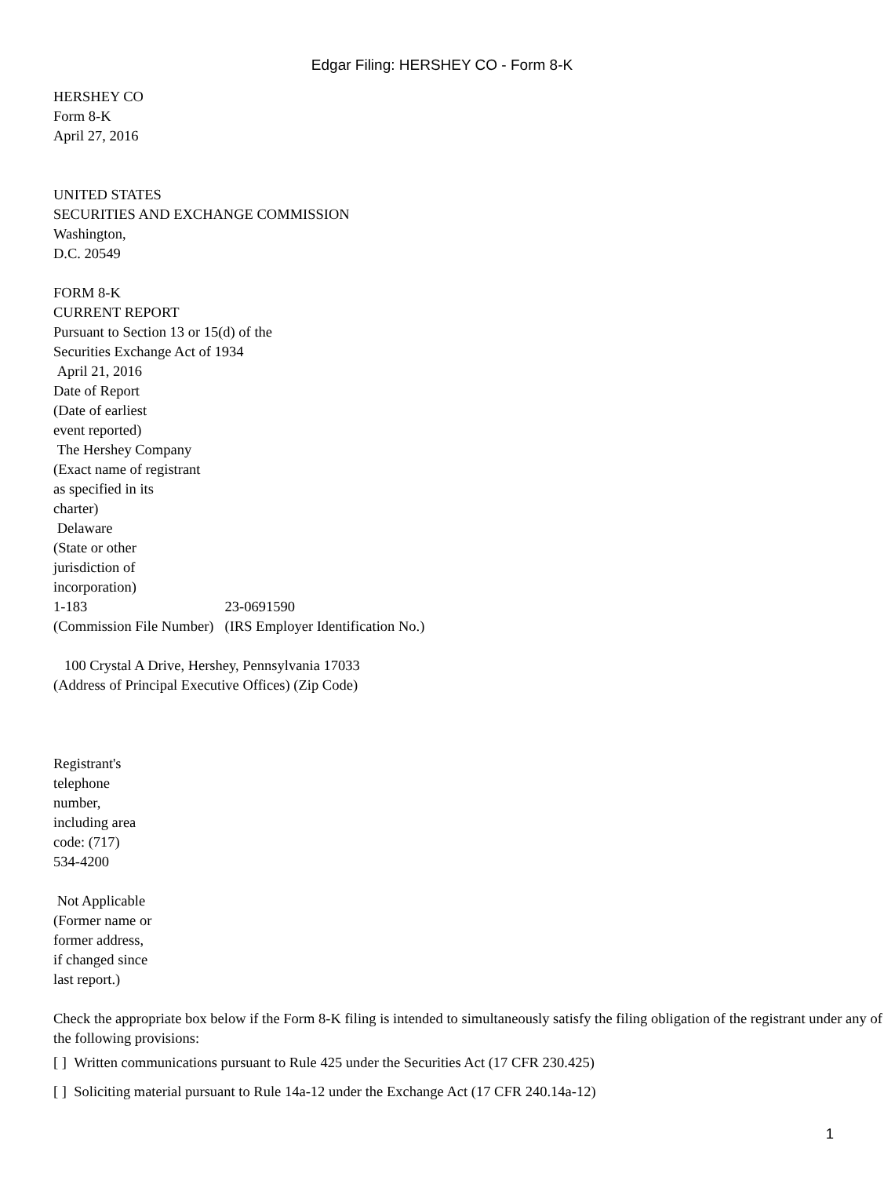Edgar Filing: HERSHEY CO - Form 8-K
HERSHEY CO
Form 8-K
April 27, 2016
UNITED STATES
SECURITIES AND EXCHANGE COMMISSION
Washington,
D.C. 20549
FORM 8-K
CURRENT REPORT
Pursuant to Section 13 or 15(d) of the
Securities Exchange Act of 1934
April 21, 2016
Date of Report
(Date of earliest
event reported)
The Hershey Company
(Exact name of registrant
as specified in its
charter)
Delaware
(State or other
jurisdiction of
incorporation)
| 1-183 | 23-0691590 |
| (Commission File Number) | (IRS Employer Identification No.) |
100 Crystal A Drive, Hershey, Pennsylvania 17033
(Address of Principal Executive Offices) (Zip Code)
Registrant's
telephone
number,
including area
code: (717)
534-4200
Not Applicable
(Former name or
former address,
if changed since
last report.)
Check the appropriate box below if the Form 8-K filing is intended to simultaneously satisfy the filing obligation of the registrant under any of the following provisions:
[ ] Written communications pursuant to Rule 425 under the Securities Act (17 CFR 230.425)
[ ] Soliciting material pursuant to Rule 14a-12 under the Exchange Act (17 CFR 240.14a-12)
1